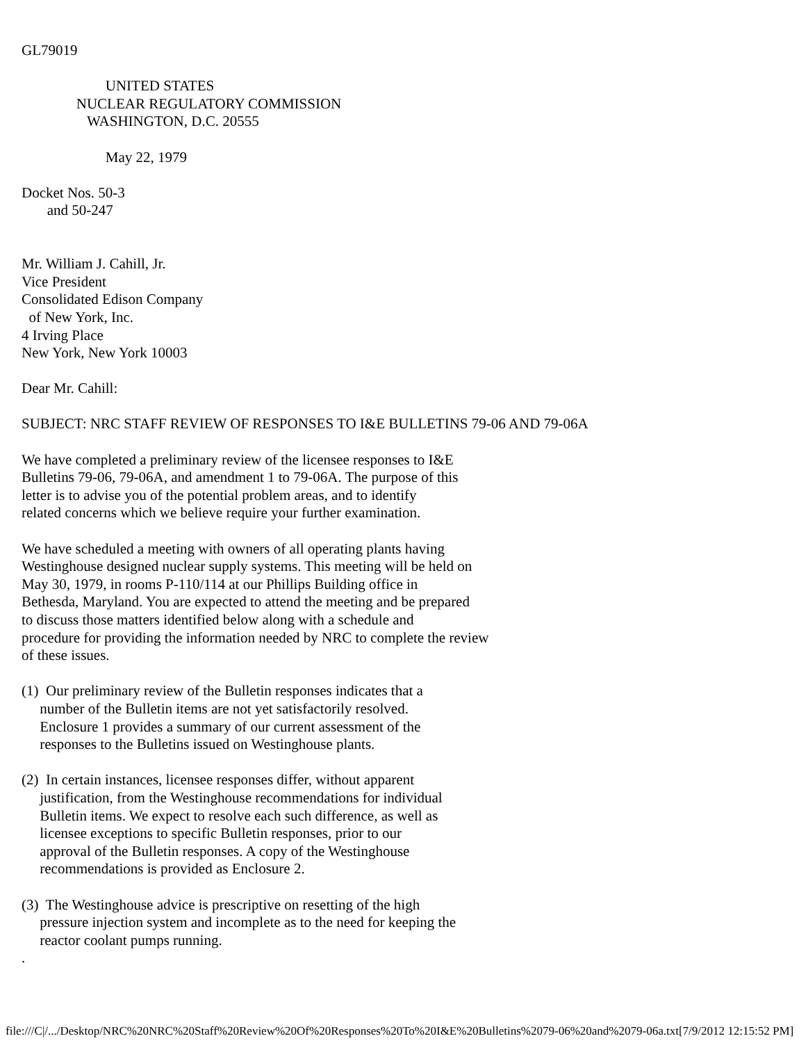GL79019

                       UNITED STATES
               NUCLEAR REGULATORY COMMISSION
                  WASHINGTON, D.C. 20555

                       May 22, 1979

Docket Nos. 50-3
       and 50-247


Mr. William J. Cahill, Jr.
Vice President
Consolidated Edison Company
  of New York, Inc.
4 Irving Place
New York, New York 10003

Dear Mr. Cahill:

SUBJECT: NRC STAFF REVIEW OF RESPONSES TO I&E BULLETINS 79-06 AND 79-06A

We have completed a preliminary review of the licensee responses to I&E
Bulletins 79-06, 79-06A, and amendment 1 to 79-06A. The purpose of this
letter is to advise you of the potential problem areas, and to identify
related concerns which we believe require your further examination.

We have scheduled a meeting with owners of all operating plants having
Westinghouse designed nuclear supply systems. This meeting will be held on
May 30, 1979, in rooms P-110/114 at our Phillips Building office in
Bethesda, Maryland. You are expected to attend the meeting and be prepared
to discuss those matters identified below along with a schedule and
procedure for providing the information needed by NRC to complete the review
of these issues.

(1)  Our preliminary review of the Bulletin responses indicates that a
     number of the Bulletin items are not yet satisfactorily resolved.
     Enclosure 1 provides a summary of our current assessment of the
     responses to the Bulletins issued on Westinghouse plants.

(2)  In certain instances, licensee responses differ, without apparent
     justification, from the Westinghouse recommendations for individual
     Bulletin items. We expect to resolve each such difference, as well as
     licensee exceptions to specific Bulletin responses, prior to our
     approval of the Bulletin responses. A copy of the Westinghouse
     recommendations is provided as Enclosure 2.

(3)  The Westinghouse advice is prescriptive on resetting of the high
     pressure injection system and incomplete as to the need for keeping the
     reactor coolant pumps running.
.
file:///C|/.../Desktop/NRC%20NRC%20Staff%20Review%20Of%20Responses%20To%20I&E%20Bulletins%2079-06%20and%2079-06a.txt[7/9/2012 12:15:52 PM]